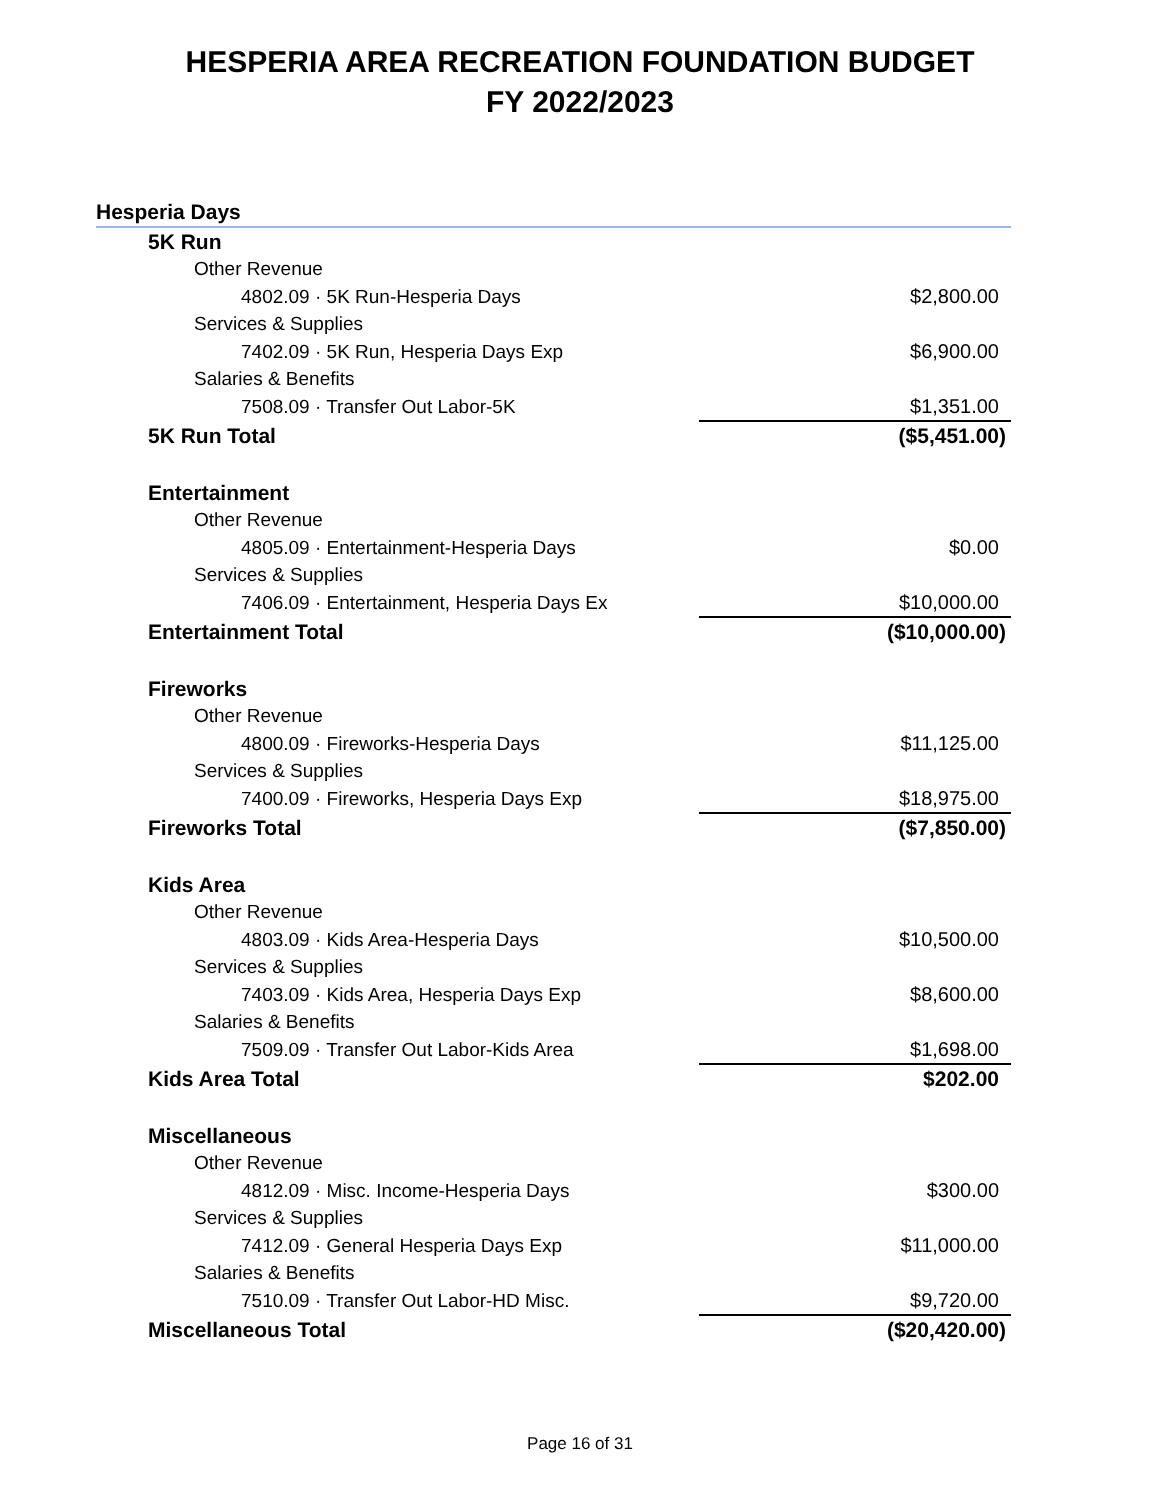HESPERIA AREA RECREATION FOUNDATION BUDGET
FY 2022/2023
| Hesperia Days | |
| 5K Run | |
| Other Revenue | |
| 4802.09 · 5K Run-Hesperia Days | $2,800.00 |
| Services & Supplies | |
| 7402.09 · 5K Run, Hesperia Days Exp | $6,900.00 |
| Salaries & Benefits | |
| 7508.09 · Transfer Out Labor-5K | $1,351.00 |
| 5K Run Total | ($5,451.00) |
| Entertainment | |
| Other Revenue | |
| 4805.09 · Entertainment-Hesperia Days | $0.00 |
| Services & Supplies | |
| 7406.09 · Entertainment, Hesperia Days Ex | $10,000.00 |
| Entertainment Total | ($10,000.00) |
| Fireworks | |
| Other Revenue | |
| 4800.09 · Fireworks-Hesperia Days | $11,125.00 |
| Services & Supplies | |
| 7400.09 · Fireworks, Hesperia Days Exp | $18,975.00 |
| Fireworks Total | ($7,850.00) |
| Kids Area | |
| Other Revenue | |
| 4803.09 · Kids Area-Hesperia Days | $10,500.00 |
| Services & Supplies | |
| 7403.09 · Kids Area, Hesperia Days Exp | $8,600.00 |
| Salaries & Benefits | |
| 7509.09 · Transfer Out Labor-Kids Area | $1,698.00 |
| Kids Area Total | $202.00 |
| Miscellaneous | |
| Other Revenue | |
| 4812.09 · Misc. Income-Hesperia Days | $300.00 |
| Services & Supplies | |
| 7412.09 · General Hesperia Days Exp | $11,000.00 |
| Salaries & Benefits | |
| 7510.09 · Transfer Out Labor-HD Misc. | $9,720.00 |
| Miscellaneous Total | ($20,420.00) |
Page 16 of 31